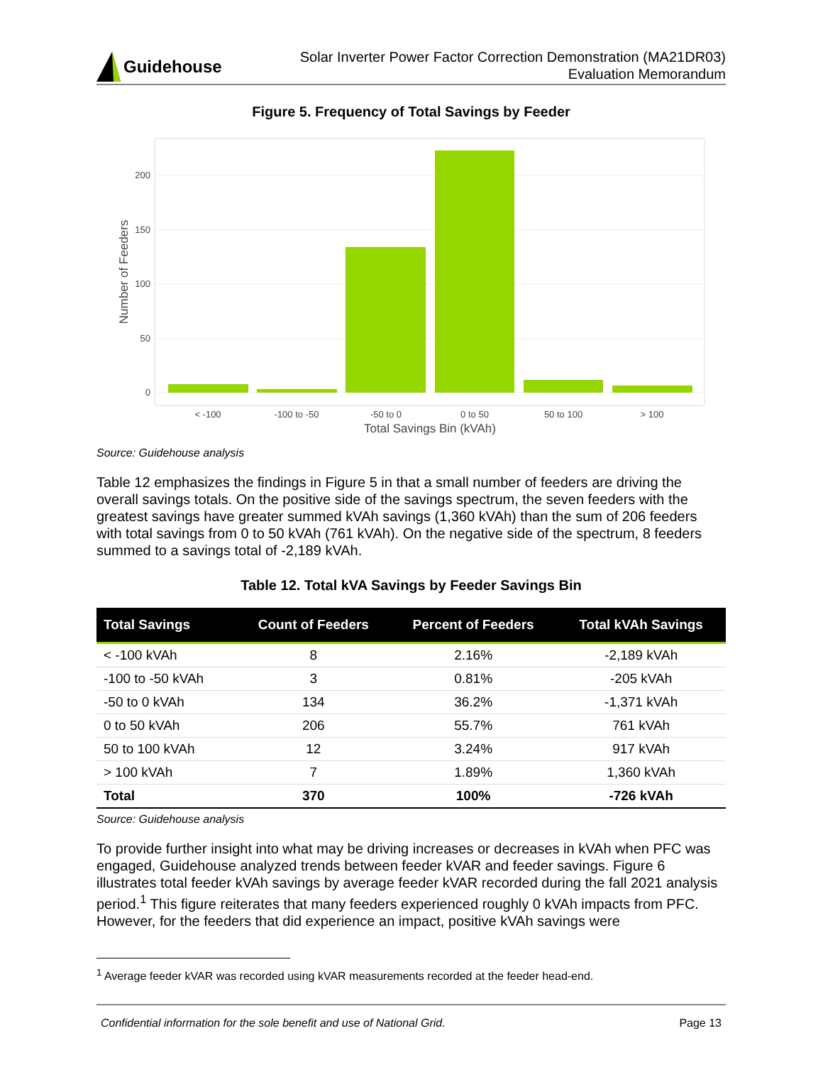Guidehouse
Solar Inverter Power Factor Correction Demonstration (MA21DR03)
Evaluation Memorandum
Figure 5. Frequency of Total Savings by Feeder
200
150
100
50
0
< -100
-100 to -50
-50 to 0
0 to 50
50 to 100
> 100
Total Savings Bin (kVAh)
Number of Feeders
Source: Guidehouse analysis
Table 12 emphasizes the findings in Figure 5 in that a small number of feeders are driving the overall savings totals. On the positive side of the savings spectrum, the seven feeders with the greatest savings have greater summed kVAh savings (1,360 kVAh) than the sum of 206 feeders with total savings from 0 to 50 kVAh (761 kVAh). On the negative side of the spectrum, 8 feeders summed to a savings total of -2,189 kVAh.
Table 12. Total kVA Savings by Feeder Savings Bin
| Total Savings | Count of Feeders | Percent of Feeders | Total kVAh Savings |
| --- | --- | --- | --- |
| < -100 kVAh | 8 | 2.16% | -2,189 kVAh |
| -100 to -50 kVAh | 3 | 0.81% | -205 kVAh |
| -50 to 0 kVAh | 134 | 36.2% | -1,371 kVAh |
| 0 to 50 kVAh | 206 | 55.7% | 761 kVAh |
| 50 to 100 kVAh | 12 | 3.24% | 917 kVAh |
| > 100 kVAh | 7 | 1.89% | 1,360 kVAh |
| Total | 370 | 100% | -726 kVAh |
Source: Guidehouse analysis
To provide further insight into what may be driving increases or decreases in kVAh when PFC was engaged, Guidehouse analyzed trends between feeder kVAR and feeder savings. Figure 6 illustrates total feeder kVAh savings by average feeder kVAR recorded during the fall 2021 analysis period.<sup>1</sup> This figure reiterates that many feeders experienced roughly 0 kVAh impacts from PFC. However, for the feeders that did experience an impact, positive kVAh savings were
<sup>1</sup> Average feeder kVAR was recorded using kVAR measurements recorded at the feeder head-end.
Confidential information for the sole benefit and use of National Grid. Page 13